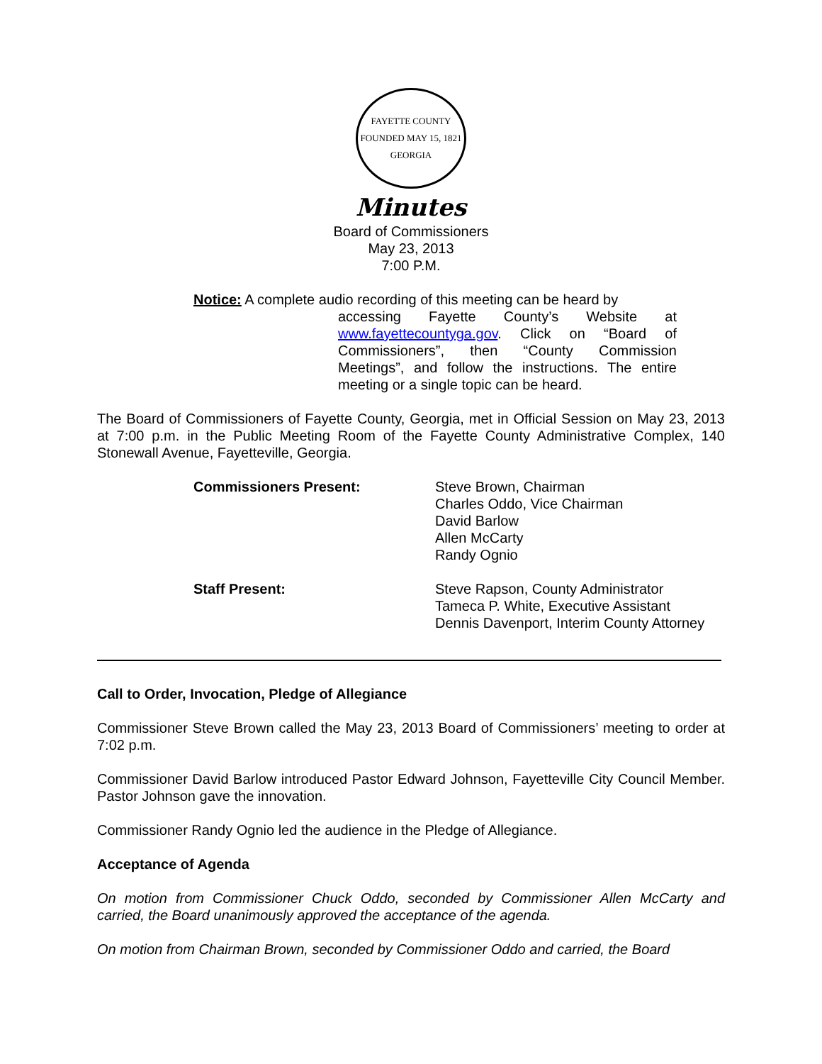FAYETTE COUNTY
FOUNDED MAY 15, 1821
GEORGIA
Minutes
Board of Commissioners
May 23, 2013
7:00 P.M.
Notice: A complete audio recording of this meeting can be heard by
accessing Fayette County’s Website at www.fayettecountyga.gov. Click on “Board of Commissioners”, then “County Commission Meetings”, and follow the instructions. The entire meeting or a single topic can be heard.
The Board of Commissioners of Fayette County, Georgia, met in Official Session on May 23, 2013 at 7:00 p.m. in the Public Meeting Room of the Fayette County Administrative Complex, 140 Stonewall Avenue, Fayetteville, Georgia.
Commissioners Present: Steve Brown, Chairman
Charles Oddo, Vice Chairman
David Barlow
Allen McCarty
Randy Ognio
Staff Present: Steve Rapson, County Administrator
Tameca P. White, Executive Assistant
Dennis Davenport, Interim County Attorney
Call to Order, Invocation, Pledge of Allegiance
Commissioner Steve Brown called the May 23, 2013 Board of Commissioners’ meeting to order at 7:02 p.m.
Commissioner David Barlow introduced Pastor Edward Johnson, Fayetteville City Council Member. Pastor Johnson gave the innovation.
Commissioner Randy Ognio led the audience in the Pledge of Allegiance.
Acceptance of Agenda
On motion from Commissioner Chuck Oddo, seconded by Commissioner Allen McCarty and carried, the Board unanimously approved the acceptance of the agenda.
On motion from Chairman Brown, seconded by Commissioner Oddo and carried, the Board